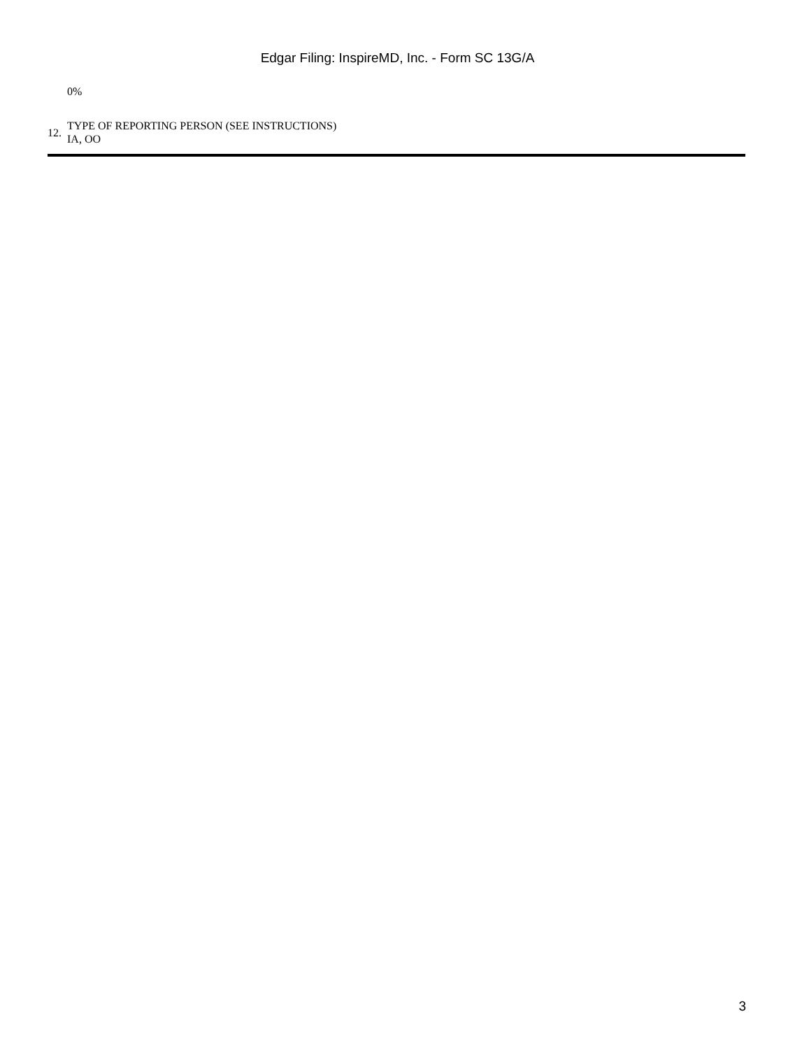Edgar Filing: InspireMD, Inc. - Form SC 13G/A
0%
| 12. | TYPE OF REPORTING PERSON (SEE INSTRUCTIONS) IA, OO |
3